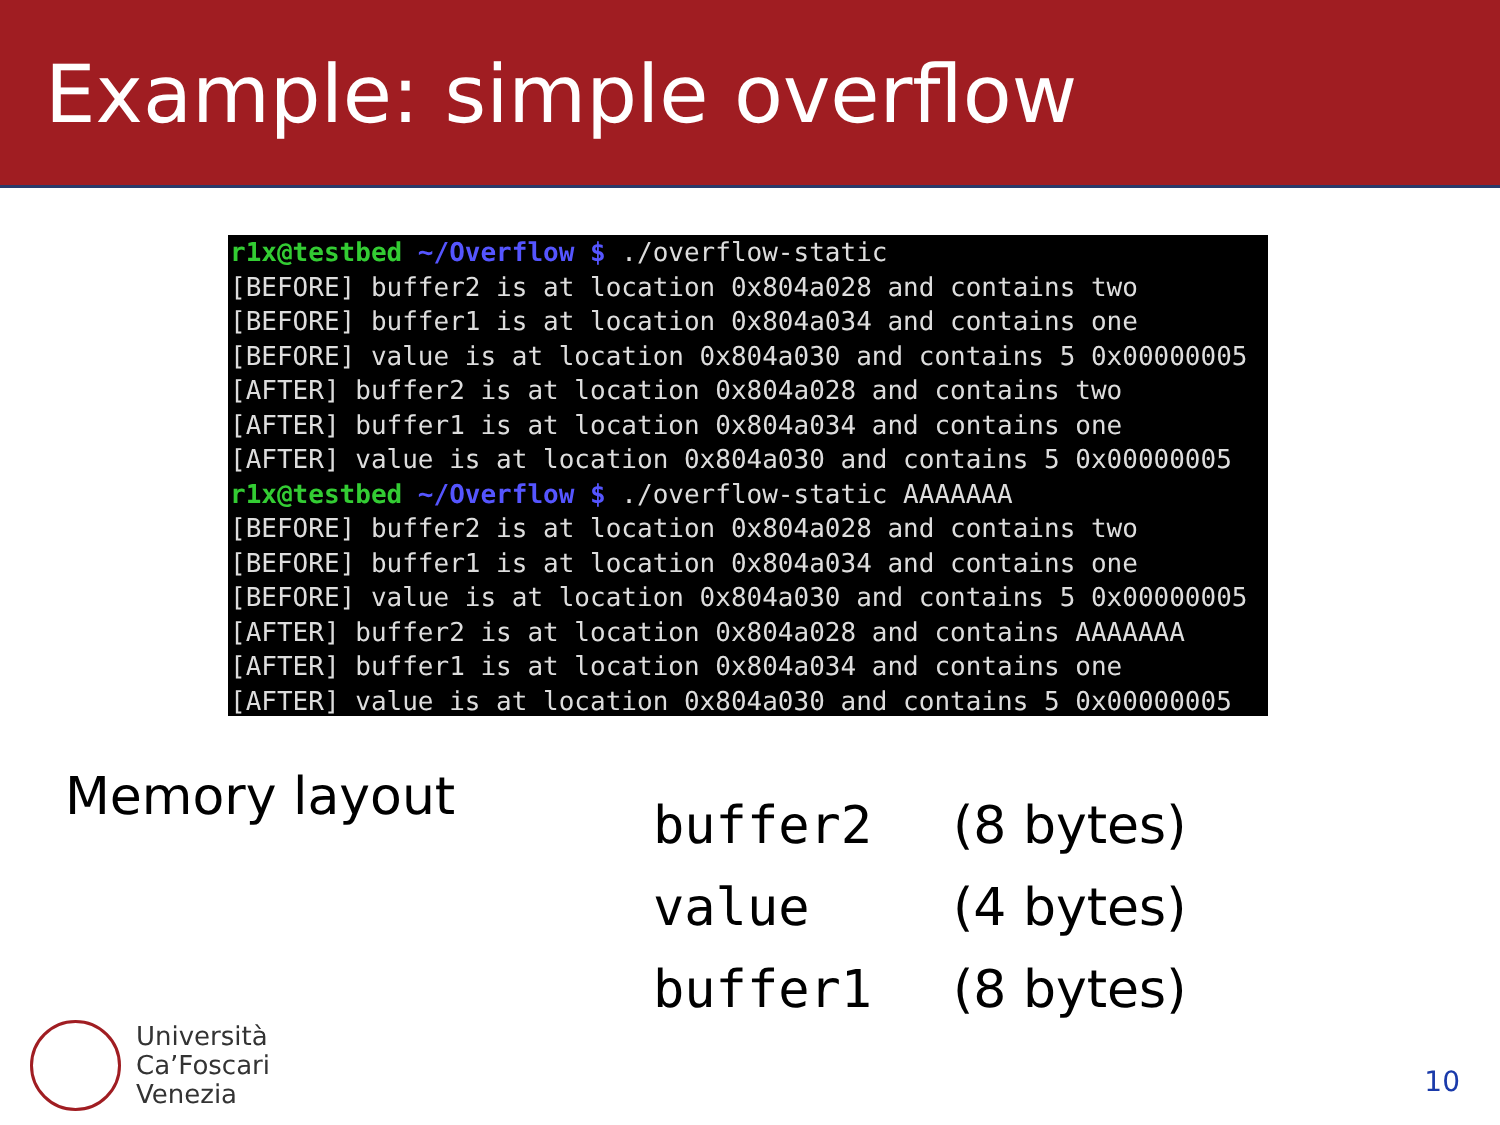Example: simple overflow
r1x@testbed ~/Overflow $ ./overflow-static [BEFORE] buffer2 is at location 0x804a028 and contains two [BEFORE] buffer1 is at location 0x804a034 and contains one [BEFORE] value is at location 0x804a030 and contains 5 0x00000005 [AFTER] buffer2 is at location 0x804a028 and contains two [AFTER] buffer1 is at location 0x804a034 and contains one [AFTER] value is at location 0x804a030 and contains 5 0x00000005 r1x@testbed ~/Overflow $ ./overflow-static AAAAAAA [BEFORE] buffer2 is at location 0x804a028 and contains two [BEFORE] buffer1 is at location 0x804a034 and contains one [BEFORE] value is at location 0x804a030 and contains 5 0x00000005 [AFTER] buffer2 is at location 0x804a028 and contains AAAAAAA [AFTER] buffer1 is at location 0x804a034 and contains one [AFTER] value is at location 0x804a030 and contains 5 0x00000005
Memory layout
| buffer2 | (8 bytes) |
| value | (4 bytes) |
| buffer1 | (8 bytes) |
Università
Ca’Foscari
Venezia
10